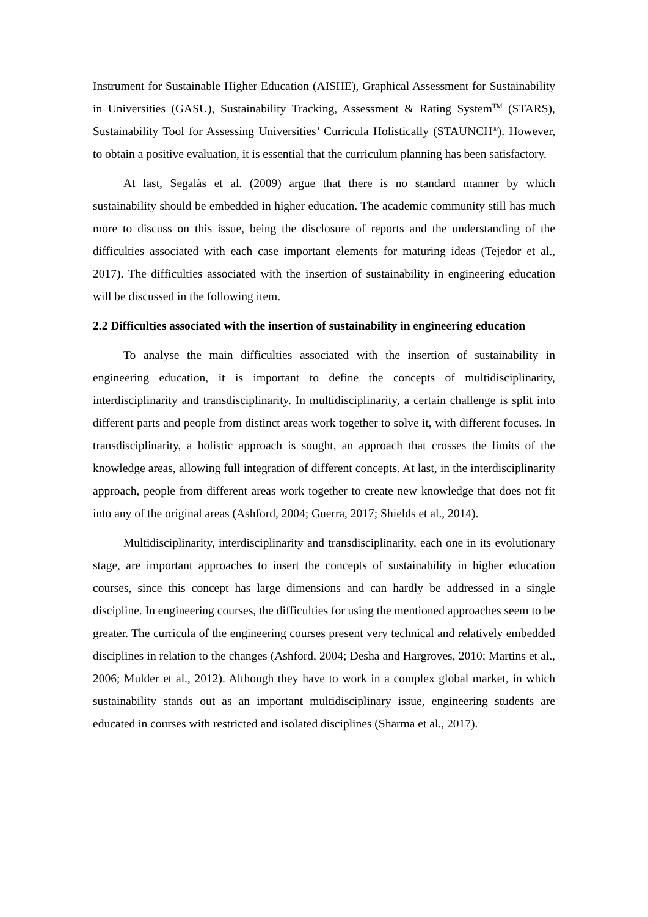Instrument for Sustainable Higher Education (AISHE), Graphical Assessment for Sustainability in Universities (GASU), Sustainability Tracking, Assessment & Rating System<sup>TM</sup> (STARS), Sustainability Tool for Assessing Universities’ Curricula Holistically (STAUNCH<sup>®</sup>). However, to obtain a positive evaluation, it is essential that the curriculum planning has been satisfactory.
At last, Segalàs et al. (2009) argue that there is no standard manner by which sustainability should be embedded in higher education. The academic community still has much more to discuss on this issue, being the disclosure of reports and the understanding of the difficulties associated with each case important elements for maturing ideas (Tejedor et al., 2017). The difficulties associated with the insertion of sustainability in engineering education will be discussed in the following item.
2.2 Difficulties associated with the insertion of sustainability in engineering education
To analyse the main difficulties associated with the insertion of sustainability in engineering education, it is important to define the concepts of multidisciplinarity, interdisciplinarity and transdisciplinarity. In multidisciplinarity, a certain challenge is split into different parts and people from distinct areas work together to solve it, with different focuses. In transdisciplinarity, a holistic approach is sought, an approach that crosses the limits of the knowledge areas, allowing full integration of different concepts. At last, in the interdisciplinarity approach, people from different areas work together to create new knowledge that does not fit into any of the original areas (Ashford, 2004; Guerra, 2017; Shields et al., 2014).
Multidisciplinarity, interdisciplinarity and transdisciplinarity, each one in its evolutionary stage, are important approaches to insert the concepts of sustainability in higher education courses, since this concept has large dimensions and can hardly be addressed in a single discipline. In engineering courses, the difficulties for using the mentioned approaches seem to be greater. The curricula of the engineering courses present very technical and relatively embedded disciplines in relation to the changes (Ashford, 2004; Desha and Hargroves, 2010; Martins et al., 2006; Mulder et al., 2012). Although they have to work in a complex global market, in which sustainability stands out as an important multidisciplinary issue, engineering students are educated in courses with restricted and isolated disciplines (Sharma et al., 2017).